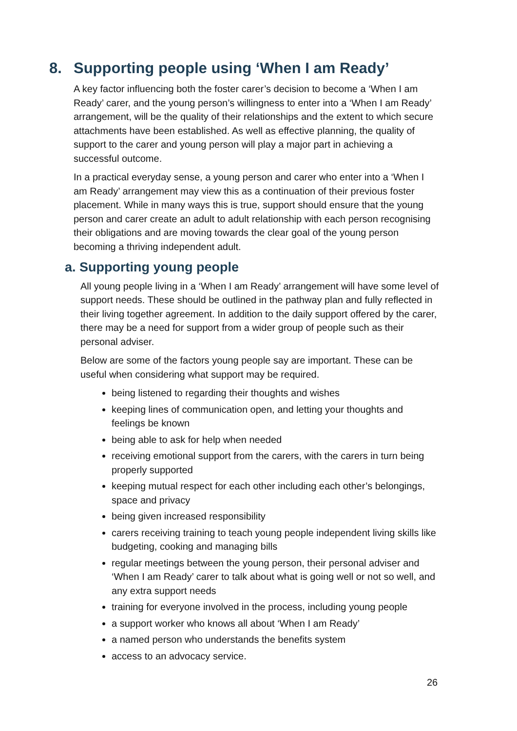8. Supporting people using ‘When I am Ready’
A key factor influencing both the foster carer’s decision to become a ‘When I am Ready’ carer, and the young person’s willingness to enter into a ‘When I am Ready’ arrangement, will be the quality of their relationships and the extent to which secure attachments have been established. As well as effective planning, the quality of support to the carer and young person will play a major part in achieving a successful outcome.
In a practical everyday sense, a young person and carer who enter into a ‘When I am Ready’ arrangement may view this as a continuation of their previous foster placement. While in many ways this is true, support should ensure that the young person and carer create an adult to adult relationship with each person recognising their obligations and are moving towards the clear goal of the young person becoming a thriving independent adult.
a. Supporting young people
All young people living in a ‘When I am Ready’ arrangement will have some level of support needs. These should be outlined in the pathway plan and fully reflected in their living together agreement. In addition to the daily support offered by the carer, there may be a need for support from a wider group of people such as their personal adviser.
Below are some of the factors young people say are important. These can be useful when considering what support may be required.
being listened to regarding their thoughts and wishes
keeping lines of communication open, and letting your thoughts and feelings be known
being able to ask for help when needed
receiving emotional support from the carers, with the carers in turn being properly supported
keeping mutual respect for each other including each other’s belongings, space and privacy
being given increased responsibility
carers receiving training to teach young people independent living skills like budgeting, cooking and managing bills
regular meetings between the young person, their personal adviser and ‘When I am Ready’ carer to talk about what is going well or not so well, and any extra support needs
training for everyone involved in the process, including young people
a support worker who knows all about ‘When I am Ready’
a named person who understands the benefits system
access to an advocacy service.
26